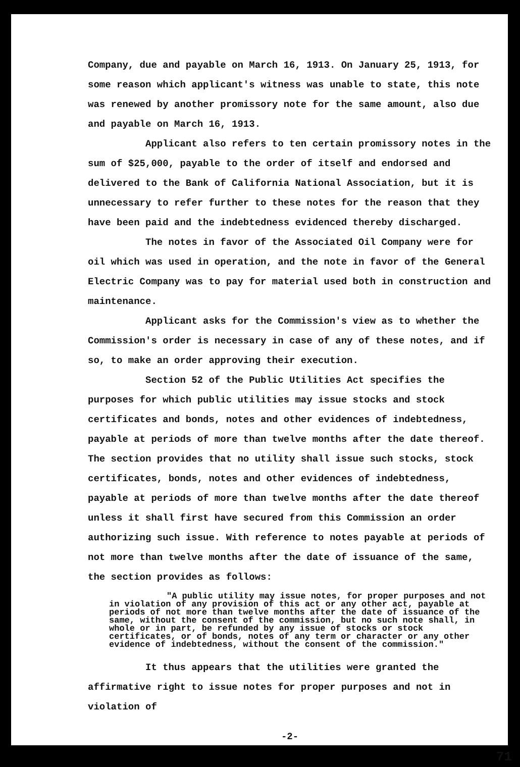Company, due and payable on March 16, 1913. On January 25, 1913, for some reason which applicant's witness was unable to state, this note was renewed by another promissory note for the same amount, also due and payable on March 16, 1913.
Applicant also refers to ten certain promissory notes in the sum of $25,000, payable to the order of itself and endorsed and delivered to the Bank of California National Association, but it is unnecessary to refer further to these notes for the reason that they have been paid and the indebtedness evidenced thereby discharged.
The notes in favor of the Associated Oil Company were for oil which was used in operation, and the note in favor of the General Electric Company was to pay for material used both in construction and maintenance.
Applicant asks for the Commission's view as to whether the Commission's order is necessary in case of any of these notes, and if so, to make an order approving their execution.
Section 52 of the Public Utilities Act specifies the purposes for which public utilities may issue stocks and stock certificates and bonds, notes and other evidences of indebtedness, payable at periods of more than twelve months after the date thereof. The section provides that no utility shall issue such stocks, stock certificates, bonds, notes and other evidences of indebtedness, payable at periods of more than twelve months after the date thereof unless it shall first have secured from this Commission an order authorizing such issue. With reference to notes payable at periods of not more than twelve months after the date of issuance of the same, the section provides as follows:
"A public utility may issue notes, for proper purposes and not in violation of any provision of this act or any other act, payable at periods of not more than twelve months after the date of issuance of the same, without the consent of the commission, but no such note shall, in whole or in part, be refunded by any issue of stocks or stock certificates, or of bonds, notes of any term or character or any other evidence of indebtedness, without the consent of the commission."
It thus appears that the utilities were granted the affirmative right to issue notes for proper purposes and not in violation of
-2-
71